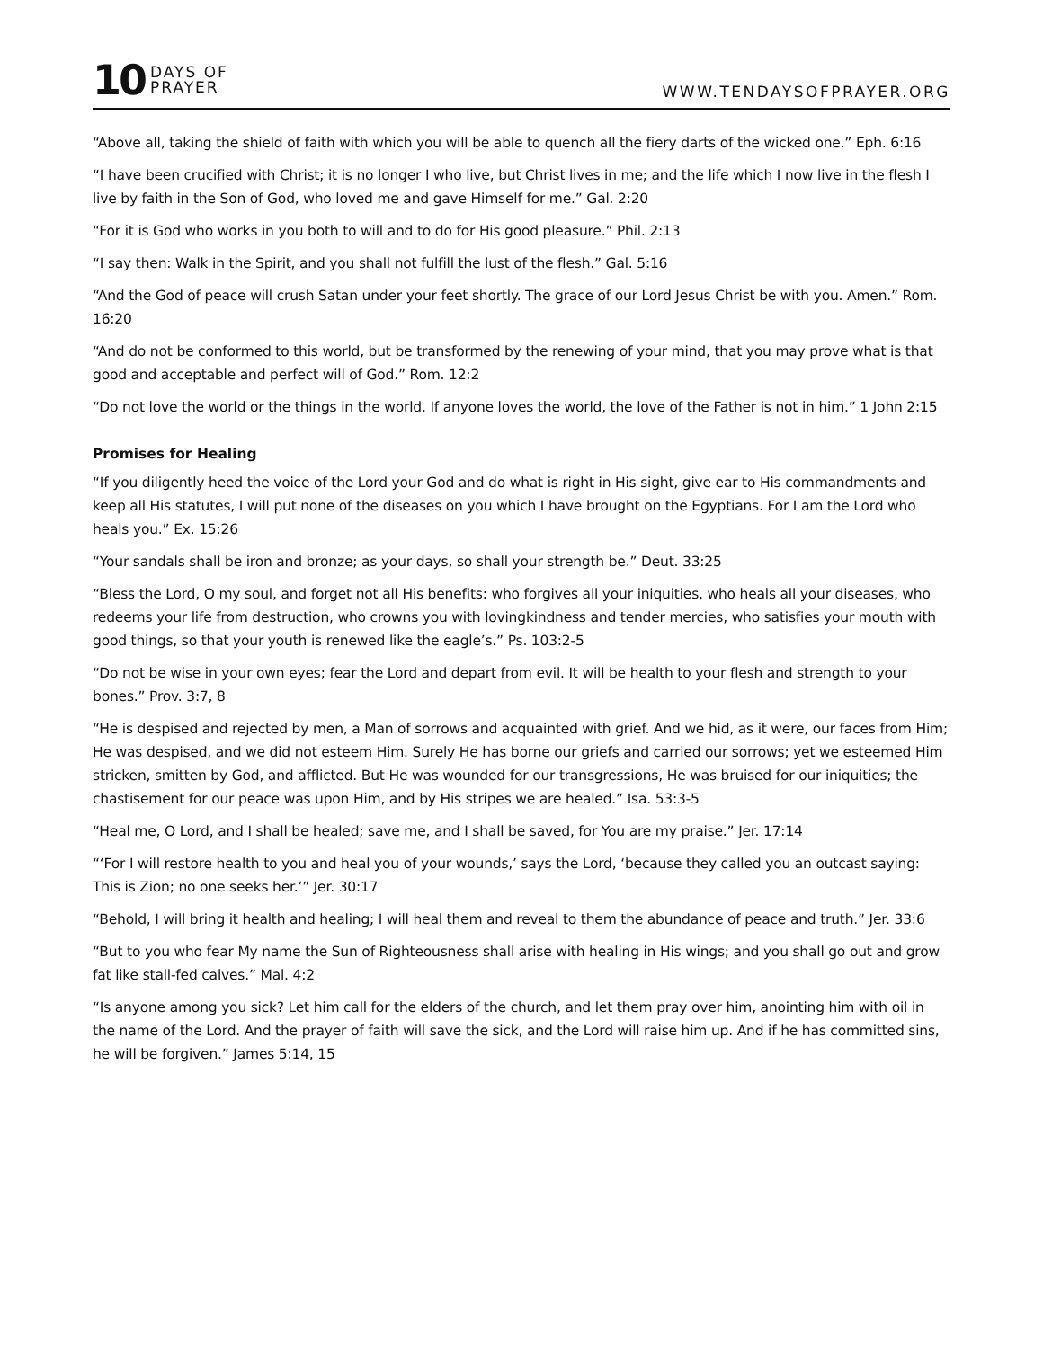10 DAYS OF
PRAYER
WWW.TENDAYSOFPRAYER.ORG
“Above all, taking the shield of faith with which you will be able to quench all the fiery darts of the wicked one.” Eph. 6:16
“I have been crucified with Christ; it is no longer I who live, but Christ lives in me; and the life which I now live in the flesh I live by faith in the Son of God, who loved me and gave Himself for me.” Gal. 2:20
“For it is God who works in you both to will and to do for His good pleasure.” Phil. 2:13
“I say then: Walk in the Spirit, and you shall not fulfill the lust of the flesh.” Gal. 5:16
“And the God of peace will crush Satan under your feet shortly. The grace of our Lord Jesus Christ be with you. Amen.” Rom. 16:20
“And do not be conformed to this world, but be transformed by the renewing of your mind, that you may prove what is that good and acceptable and perfect will of God.” Rom. 12:2
“Do not love the world or the things in the world. If anyone loves the world, the love of the Father is not in him.” 1 John 2:15
Promises for Healing
“If you diligently heed the voice of the Lord your God and do what is right in His sight, give ear to His commandments and keep all His statutes, I will put none of the diseases on you which I have brought on the Egyptians. For I am the Lord who heals you.” Ex. 15:26
“Your sandals shall be iron and bronze; as your days, so shall your strength be.” Deut. 33:25
“Bless the Lord, O my soul, and forget not all His benefits: who forgives all your iniquities, who heals all your diseases, who redeems your life from destruction, who crowns you with lovingkindness and tender mercies, who satisfies your mouth with good things, so that your youth is renewed like the eagle’s.” Ps. 103:2-5
“Do not be wise in your own eyes; fear the Lord and depart from evil. It will be health to your flesh and strength to your bones.” Prov. 3:7, 8
“He is despised and rejected by men, a Man of sorrows and acquainted with grief. And we hid, as it were, our faces from Him; He was despised, and we did not esteem Him. Surely He has borne our griefs and carried our sorrows; yet we esteemed Him stricken, smitten by God, and afflicted. But He was wounded for our transgressions, He was bruised for our iniquities; the chastisement for our peace was upon Him, and by His stripes we are healed.” Isa. 53:3-5
“Heal me, O Lord, and I shall be healed; save me, and I shall be saved, for You are my praise.” Jer. 17:14
“‘For I will restore health to you and heal you of your wounds,’ says the Lord, ‘because they called you an outcast saying: This is Zion; no one seeks her.’” Jer. 30:17
“Behold, I will bring it health and healing; I will heal them and reveal to them the abundance of peace and truth.” Jer. 33:6
“But to you who fear My name the Sun of Righteousness shall arise with healing in His wings; and you shall go out and grow fat like stall-fed calves.” Mal. 4:2
“Is anyone among you sick? Let him call for the elders of the church, and let them pray over him, anointing him with oil in the name of the Lord. And the prayer of faith will save the sick, and the Lord will raise him up. And if he has committed sins, he will be forgiven.” James 5:14, 15